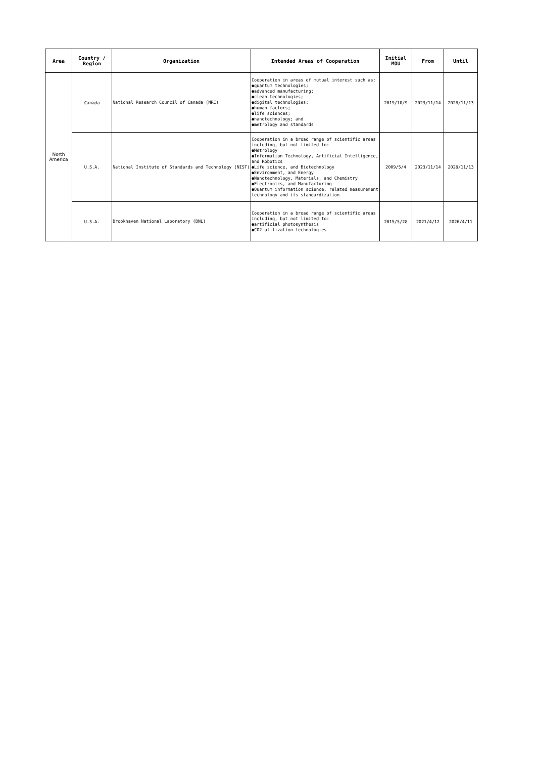| Area | Country / Region | Organization | Intended Areas of Cooperation | Initial MOU | From | Until |
| --- | --- | --- | --- | --- | --- | --- |
| North America | Canada | National Research Council of Canada (NRC) | Cooperation in areas of mutual interest such as: ●quantum technologies; ●advanced manufacturing; ●clean technologies; ●digital technologies; ●human factors; ●life sciences; ●nanotechnology; and ●metrology and standards | 2019/10/9 | 2023/11/14 | 2028/11/13 |
| | U.S.A. | National Institute of Standards and Technology (NIST) | Cooperation in a broad range of scientific areas including, but not limited to: ●Metrology ●Information Technology, Artificial Intelligence, and Robotics ●Life science, and Biotechnology ●Environment, and Energy ●Nanotechnology, Materials, and Chemistry ●Electronics, and Manufacturing ●Quantum information science, related measurement technology and its standardization | 2009/5/4 | 2023/11/14 | 2028/11/13 |
| | U.S.A. | Brookhaven National Laboratory (BNL) | Cooperation in a broad range of scientific areas including, but not limited to: ●artificial photosynthesis ●CO2 utilization technologies | 2015/5/28 | 2021/4/12 | 2026/4/11 |